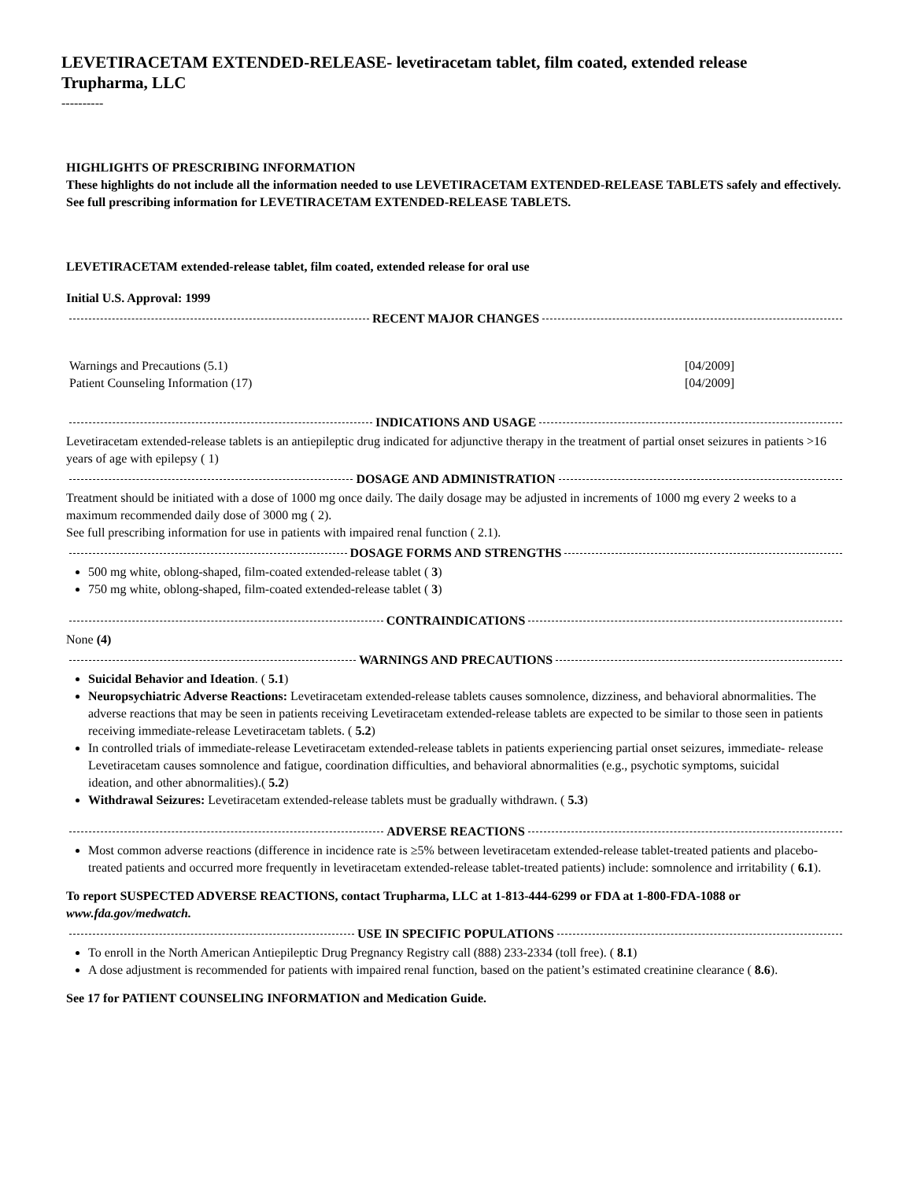LEVETIRACETAM EXTENDED-RELEASE- levetiracetam tablet, film coated, extended release
Trupharma, LLC
----------
HIGHLIGHTS OF PRESCRIBING INFORMATION
These highlights do not include all the information needed to use LEVETIRACETAM EXTENDED-RELEASE TABLETS safely and effectively. See full prescribing information for LEVETIRACETAM EXTENDED-RELEASE TABLETS.
LEVETIRACETAM extended-release tablet, film coated, extended release for oral use
Initial U.S. Approval: 1999
RECENT MAJOR CHANGES
| Warnings and Precautions (5.1) | [04/2009] |
| Patient Counseling Information (17) | [04/2009] |
INDICATIONS AND USAGE
Levetiracetam extended-release tablets is an antiepileptic drug indicated for adjunctive therapy in the treatment of partial onset seizures in patients >16 years of age with epilepsy ( 1)
DOSAGE AND ADMINISTRATION
Treatment should be initiated with a dose of 1000 mg once daily. The daily dosage may be adjusted in increments of 1000 mg every 2 weeks to a maximum recommended daily dose of 3000 mg ( 2).
See full prescribing information for use in patients with impaired renal function ( 2.1).
DOSAGE FORMS AND STRENGTHS
500 mg white, oblong-shaped, film-coated extended-release tablet ( 3)
750 mg white, oblong-shaped, film-coated extended-release tablet ( 3)
CONTRAINDICATIONS
None (4)
WARNINGS AND PRECAUTIONS
Suicidal Behavior and Ideation. ( 5.1)
Neuropsychiatric Adverse Reactions: Levetiracetam extended-release tablets causes somnolence, dizziness, and behavioral abnormalities. The adverse reactions that may be seen in patients receiving Levetiracetam extended-release tablets are expected to be similar to those seen in patients receiving immediate-release Levetiracetam tablets. ( 5.2)
In controlled trials of immediate-release Levetiracetam extended-release tablets in patients experiencing partial onset seizures, immediate- release Levetiracetam causes somnolence and fatigue, coordination difficulties, and behavioral abnormalities (e.g., psychotic symptoms, suicidal
ideation, and other abnormalities).( 5.2)
Withdrawal Seizures: Levetiracetam extended-release tablets must be gradually withdrawn. ( 5.3)
ADVERSE REACTIONS
Most common adverse reactions (difference in incidence rate is ≥5% between levetiracetam extended-release tablet-treated patients and placebo-treated patients and occurred more frequently in levetiracetam extended-release tablet-treated patients) include: somnolence and irritability ( 6.1).
To report SUSPECTED ADVERSE REACTIONS, contact Trupharma, LLC at 1-813-444-6299 or FDA at 1-800-FDA-1088 or www.fda.gov/medwatch.
USE IN SPECIFIC POPULATIONS
To enroll in the North American Antiepileptic Drug Pregnancy Registry call (888) 233-2334 (toll free). ( 8.1)
A dose adjustment is recommended for patients with impaired renal function, based on the patient’s estimated creatinine clearance ( 8.6).
See 17 for PATIENT COUNSELING INFORMATION and Medication Guide.